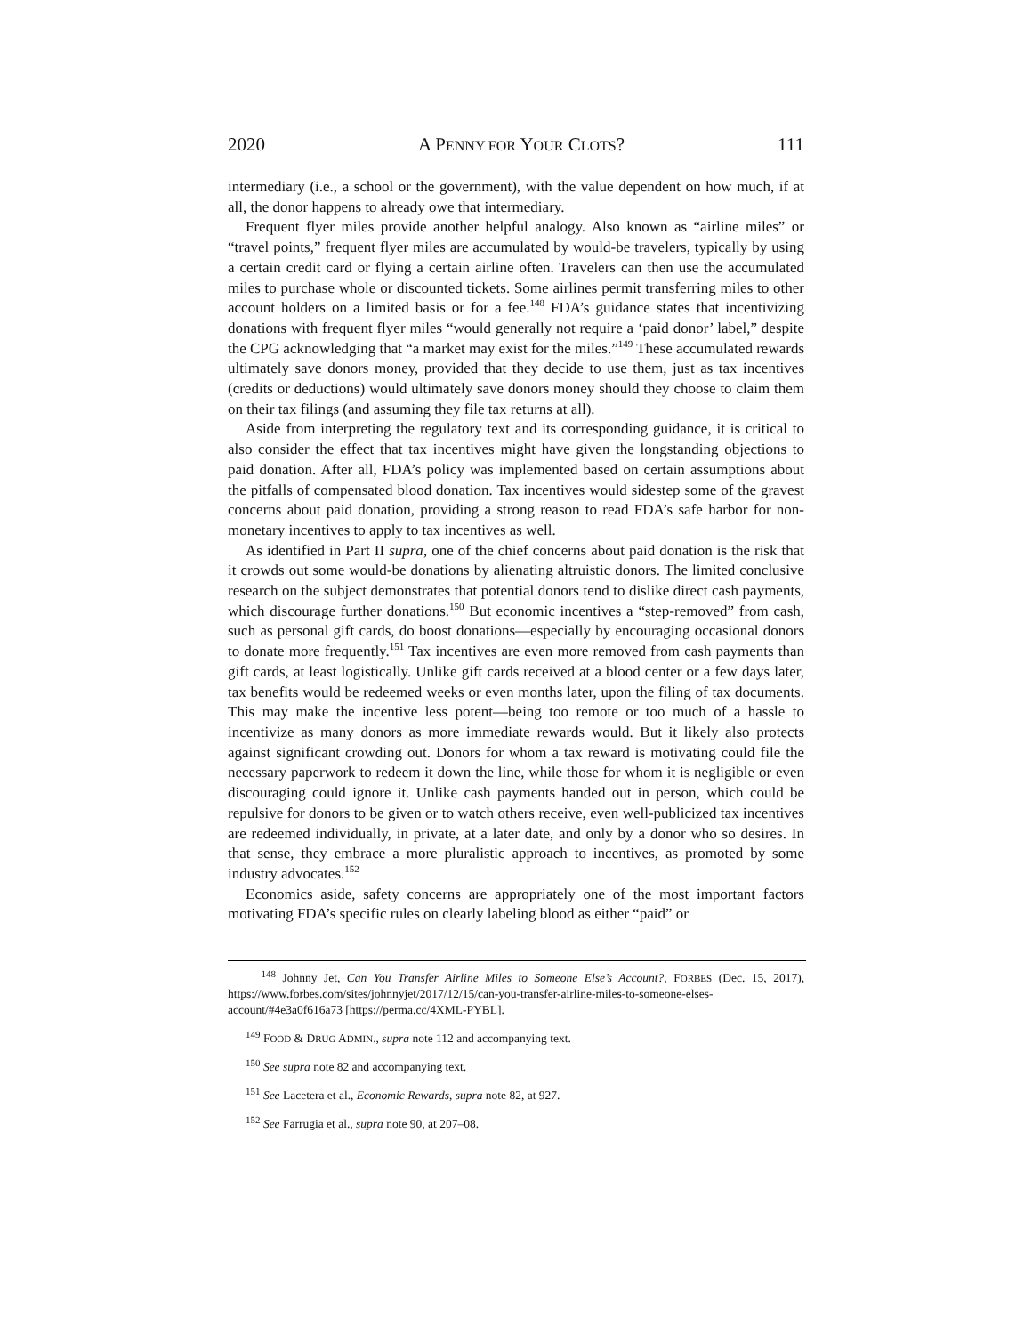2020 A PENNY FOR YOUR CLOTS? 111
intermediary (i.e., a school or the government), with the value dependent on how much, if at all, the donor happens to already owe that intermediary.
Frequent flyer miles provide another helpful analogy. Also known as “airline miles” or “travel points,” frequent flyer miles are accumulated by would-be travelers, typically by using a certain credit card or flying a certain airline often. Travelers can then use the accumulated miles to purchase whole or discounted tickets. Some airlines permit transferring miles to other account holders on a limited basis or for a fee.<sup>148</sup> FDA’s guidance states that incentivizing donations with frequent flyer miles “would generally not require a ‘paid donor’ label,” despite the CPG acknowledging that “a market may exist for the miles.”<sup>149</sup> These accumulated rewards ultimately save donors money, provided that they decide to use them, just as tax incentives (credits or deductions) would ultimately save donors money should they choose to claim them on their tax filings (and assuming they file tax returns at all).
Aside from interpreting the regulatory text and its corresponding guidance, it is critical to also consider the effect that tax incentives might have given the longstanding objections to paid donation. After all, FDA’s policy was implemented based on certain assumptions about the pitfalls of compensated blood donation. Tax incentives would sidestep some of the gravest concerns about paid donation, providing a strong reason to read FDA’s safe harbor for non-monetary incentives to apply to tax incentives as well.
As identified in Part II supra, one of the chief concerns about paid donation is the risk that it crowds out some would-be donations by alienating altruistic donors. The limited conclusive research on the subject demonstrates that potential donors tend to dislike direct cash payments, which discourage further donations.<sup>150</sup> But economic incentives a “step-removed” from cash, such as personal gift cards, do boost donations—especially by encouraging occasional donors to donate more frequently.<sup>151</sup> Tax incentives are even more removed from cash payments than gift cards, at least logistically. Unlike gift cards received at a blood center or a few days later, tax benefits would be redeemed weeks or even months later, upon the filing of tax documents. This may make the incentive less potent—being too remote or too much of a hassle to incentivize as many donors as more immediate rewards would. But it likely also protects against significant crowding out. Donors for whom a tax reward is motivating could file the necessary paperwork to redeem it down the line, while those for whom it is negligible or even discouraging could ignore it. Unlike cash payments handed out in person, which could be repulsive for donors to be given or to watch others receive, even well-publicized tax incentives are redeemed individually, in private, at a later date, and only by a donor who so desires. In that sense, they embrace a more pluralistic approach to incentives, as promoted by some industry advocates.<sup>152</sup>
Economics aside, safety concerns are appropriately one of the most important factors motivating FDA’s specific rules on clearly labeling blood as either “paid” or
<sup>148</sup> Johnny Jet, Can You Transfer Airline Miles to Someone Else’s Account?, FORBES (Dec. 15, 2017), https://www.forbes.com/sites/johnnyjet/2017/12/15/can-you-transfer-airline-miles-to-someone-elses-account/#4e3a0f616a73 [https://perma.cc/4XML-PYBL].
<sup>149</sup> FOOD & DRUG ADMIN., supra note 112 and accompanying text.
<sup>150</sup> See supra note 82 and accompanying text.
<sup>151</sup> See Lacetera et al., Economic Rewards, supra note 82, at 927.
<sup>152</sup> See Farrugia et al., supra note 90, at 207–08.